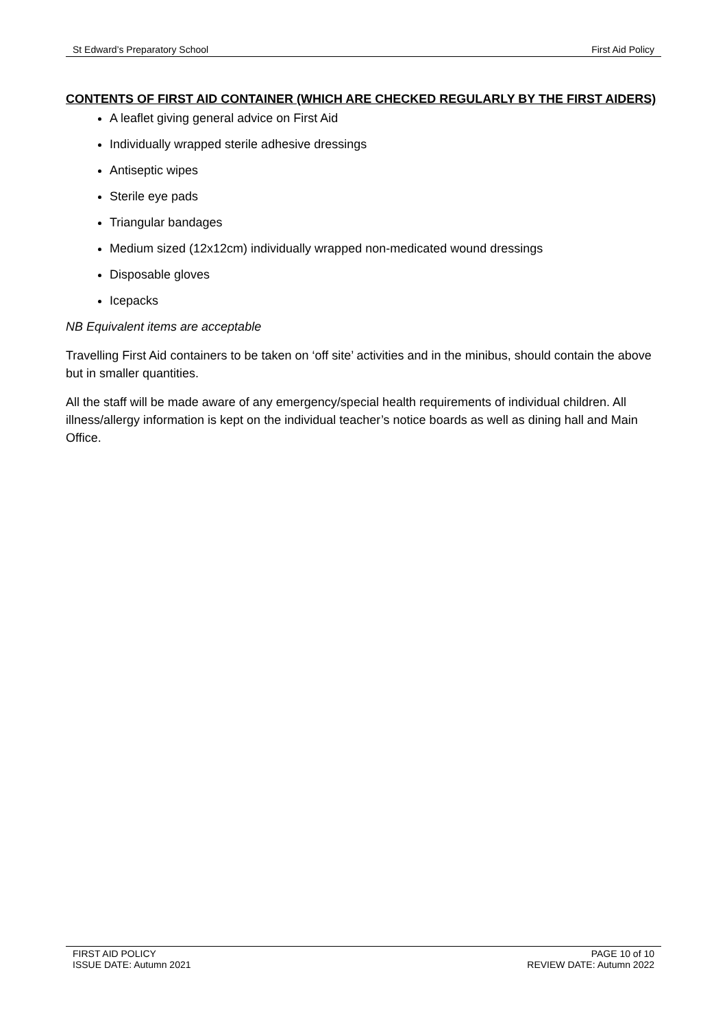St Edward’s Preparatory School First Aid Policy
CONTENTS OF FIRST AID CONTAINER (WHICH ARE CHECKED REGULARLY BY THE FIRST AIDERS)
A leaflet giving general advice on First Aid
Individually wrapped sterile adhesive dressings
Antiseptic wipes
Sterile eye pads
Triangular bandages
Medium sized (12x12cm) individually wrapped non-medicated wound dressings
Disposable gloves
Icepacks
NB Equivalent items are acceptable
Travelling First Aid containers to be taken on ‘off site’ activities and in the minibus, should contain the above but in smaller quantities.
All the staff will be made aware of any emergency/special health requirements of individual children. All illness/allergy information is kept on the individual teacher’s notice boards as well as dining hall and Main Office.
FIRST AID POLICY
ISSUE DATE: Autumn 2021
PAGE 10 of 10
REVIEW DATE: Autumn 2022